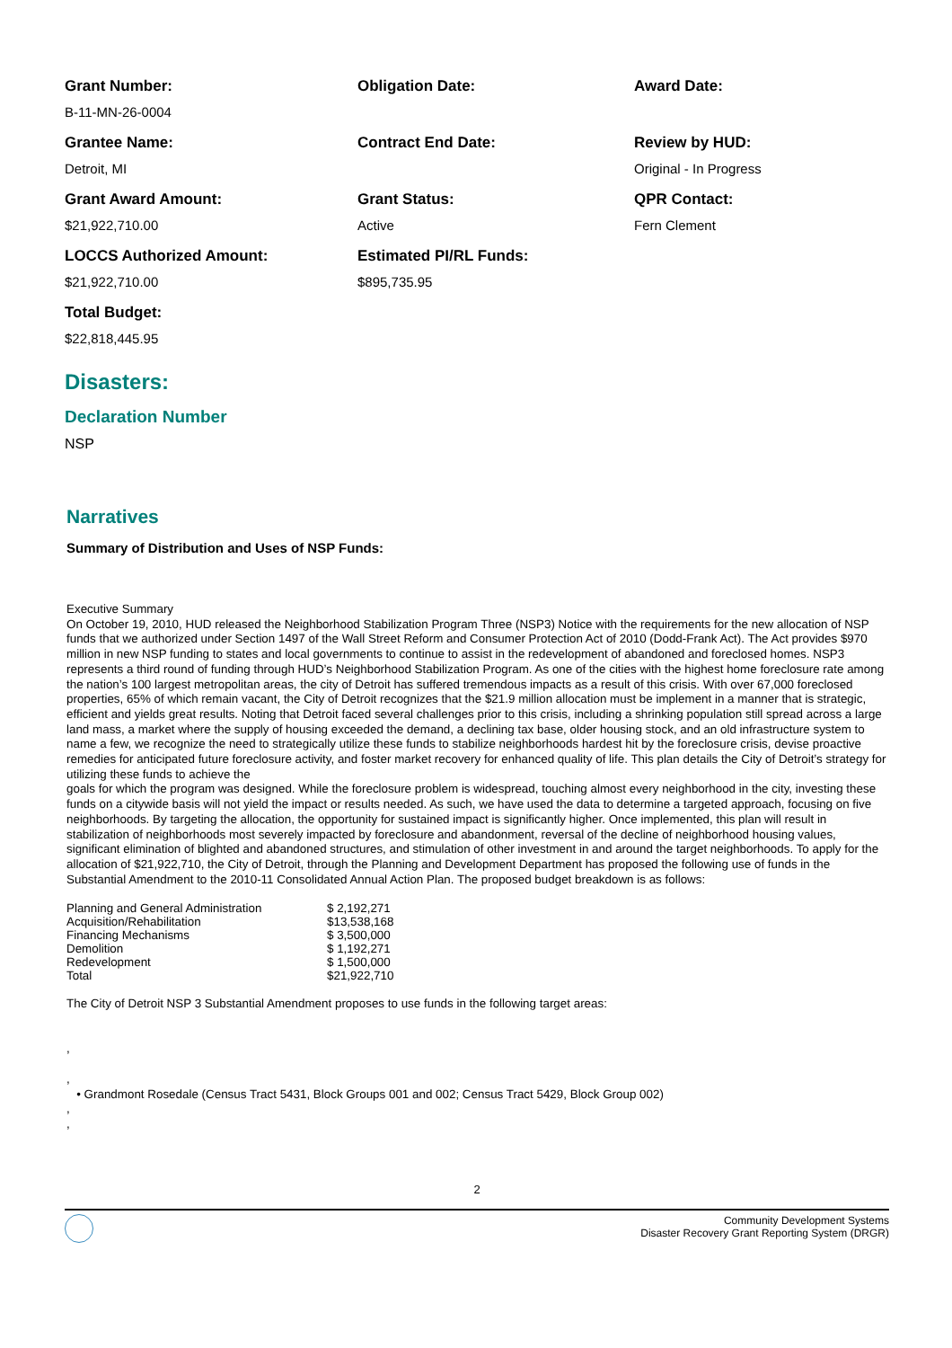Grant Number:
B-11-MN-26-0004
Obligation Date:
Award Date:
Grantee Name:
Detroit, MI
Contract End Date:
Review by HUD:
Original - In Progress
Grant Award Amount:
$21,922,710.00
Grant Status:
Active
QPR Contact:
Fern Clement
LOCCS Authorized Amount:
$21,922,710.00
Estimated PI/RL Funds:
$895,735.95
Total Budget:
$22,818,445.95
Disasters:
Declaration Number
NSP
Narratives
Summary of Distribution and Uses of NSP Funds:
Executive Summary
On October 19, 2010, HUD released the Neighborhood Stabilization Program Three (NSP3) Notice with the requirements for the new allocation of NSP funds that we authorized under Section 1497 of the Wall Street Reform and Consumer Protection Act of 2010 (Dodd-Frank Act). The Act provides $970 million in new NSP funding to states and local governments to continue to assist in the redevelopment of abandoned and foreclosed homes. NSP3 represents a third round of funding through HUD’s Neighborhood Stabilization Program. As one of the cities with the highest home foreclosure rate among the nation’s 100 largest metropolitan areas, the city of Detroit has suffered tremendous impacts as a result of this crisis. With over 67,000 foreclosed properties, 65% of which remain vacant, the City of Detroit recognizes that the $21.9 million allocation must be implement in a manner that is strategic, efficient and yields great results. Noting that Detroit faced several challenges prior to this crisis, including a shrinking population still spread across a large land mass, a market where the supply of housing exceeded the demand, a declining tax base, older housing stock, and an old infrastructure system to name a few, we recognize the need to strategically utilize these funds to stabilize neighborhoods hardest hit by the foreclosure crisis, devise proactive remedies for anticipated future foreclosure activity, and foster market recovery for enhanced quality of life. This plan details the City of Detroit’s strategy for utilizing these funds to achieve the
goals for which the program was designed. While the foreclosure problem is widespread, touching almost every neighborhood in the city, investing these funds on a citywide basis will not yield the impact or results needed. As such, we have used the data to determine a targeted approach, focusing on five neighborhoods. By targeting the allocation, the opportunity for sustained impact is significantly higher. Once implemented, this plan will result in stabilization of neighborhoods most severely impacted by foreclosure and abandonment, reversal of the decline of neighborhood housing values, significant elimination of blighted and abandoned structures, and stimulation of other investment in and around the target neighborhoods. To apply for the allocation of $21,922,710, the City of Detroit, through the Planning and Development Department has proposed the following use of funds in the Substantial Amendment to the 2010-11 Consolidated Annual Action Plan. The proposed budget breakdown is as follows:
| Planning and General Administration | $ 2,192,271 |
| Acquisition/Rehabilitation | $13,538,168 |
| Financing Mechanisms | $ 3,500,000 |
| Demolition | $ 1,192,271 |
| Redevelopment | $ 1,500,000 |
| Total | $21,922,710 |
The City of Detroit NSP 3 Substantial Amendment proposes to use funds in the following target areas:
,
,
• Grandmont Rosedale (Census Tract 5431, Block Groups 001 and 002; Census Tract 5429, Block Group 002)
,
,
2
Community Development Systems
Disaster Recovery Grant Reporting System (DRGR)